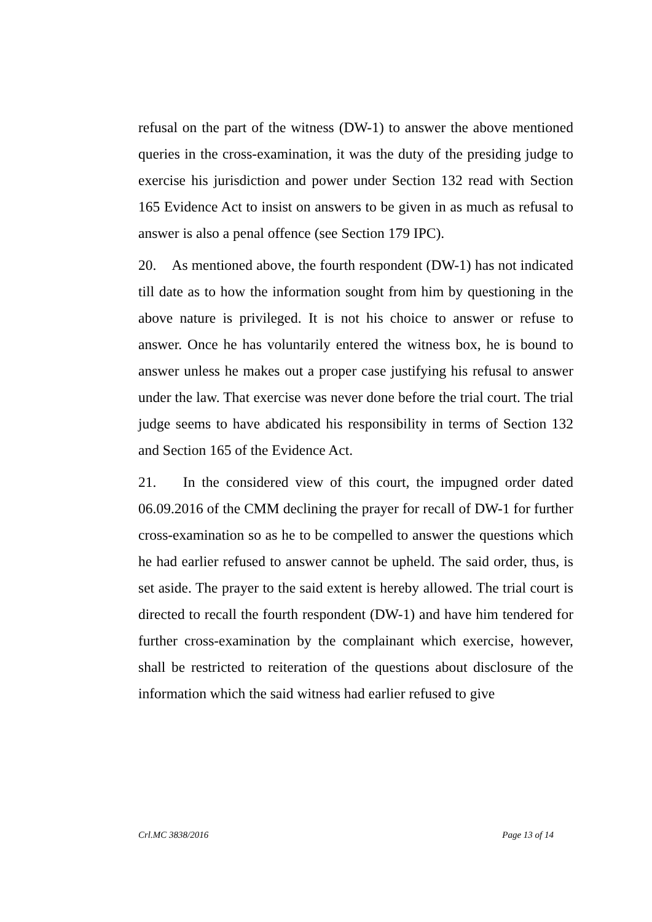refusal on the part of the witness (DW-1) to answer the above mentioned queries in the cross-examination, it was the duty of the presiding judge to exercise his jurisdiction and power under Section 132 read with Section 165 Evidence Act to insist on answers to be given in as much as refusal to answer is also a penal offence (see Section 179 IPC).
20. As mentioned above, the fourth respondent (DW-1) has not indicated till date as to how the information sought from him by questioning in the above nature is privileged. It is not his choice to answer or refuse to answer. Once he has voluntarily entered the witness box, he is bound to answer unless he makes out a proper case justifying his refusal to answer under the law. That exercise was never done before the trial court. The trial judge seems to have abdicated his responsibility in terms of Section 132 and Section 165 of the Evidence Act.
21. In the considered view of this court, the impugned order dated 06.09.2016 of the CMM declining the prayer for recall of DW-1 for further cross-examination so as he to be compelled to answer the questions which he had earlier refused to answer cannot be upheld. The said order, thus, is set aside. The prayer to the said extent is hereby allowed. The trial court is directed to recall the fourth respondent (DW-1) and have him tendered for further cross-examination by the complainant which exercise, however, shall be restricted to reiteration of the questions about disclosure of the information which the said witness had earlier refused to give
Crl.MC 3838/2016 Page 13 of 14